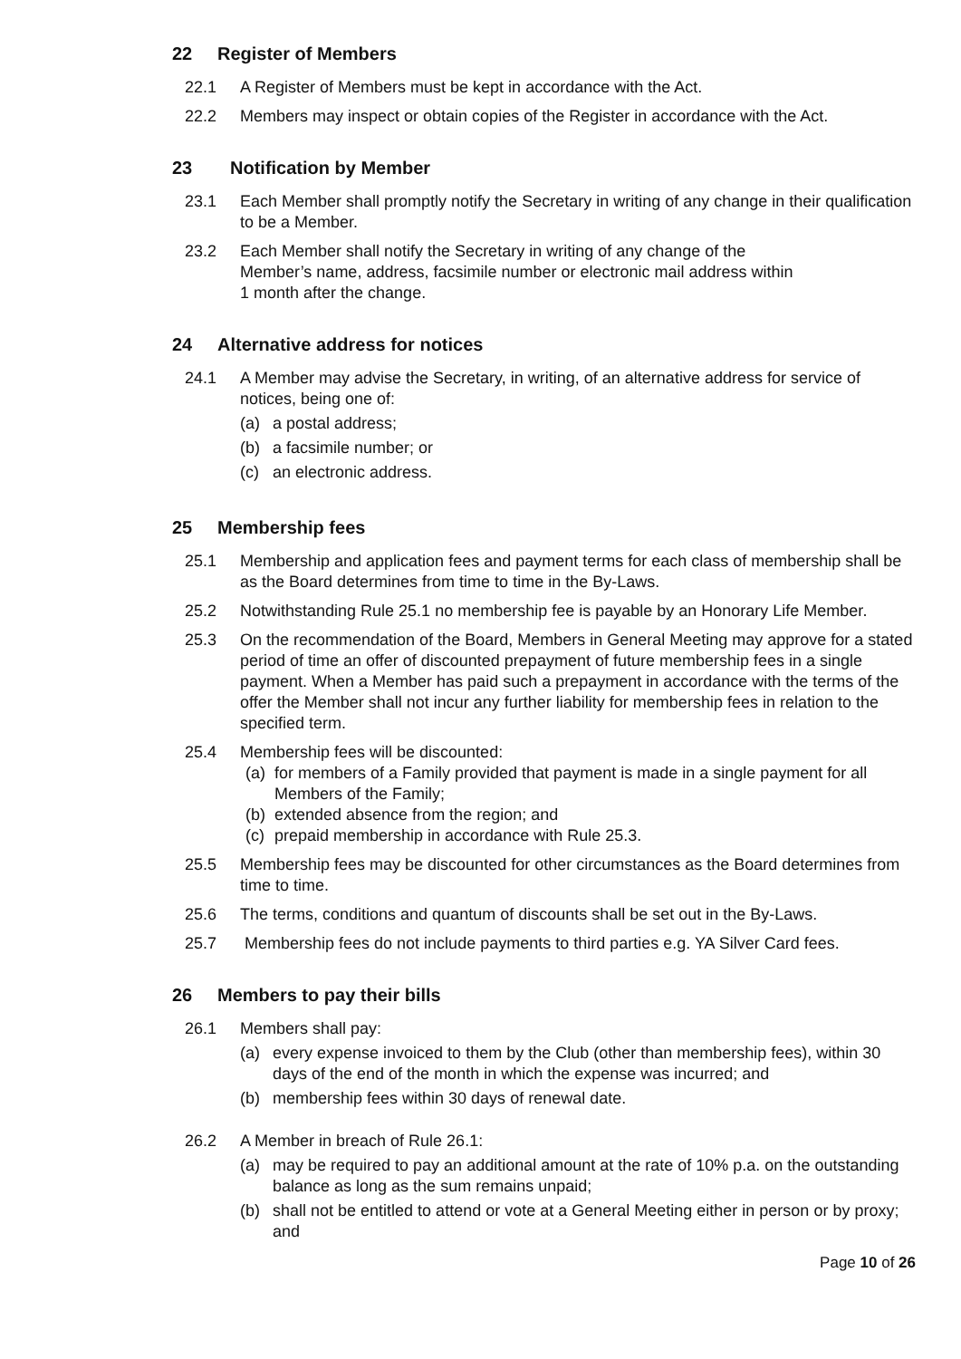22 Register of Members
22.1 A Register of Members must be kept in accordance with the Act.
22.2 Members may inspect or obtain copies of the Register in accordance with the Act.
23 Notification by Member
23.1 Each Member shall promptly notify the Secretary in writing of any change in their qualification to be a Member.
23.2 Each Member shall notify the Secretary in writing of any change of the
Member’s name, address, facsimile number or electronic mail address within
1 month after the change.
24 Alternative address for notices
24.1 A Member may advise the Secretary, in writing, of an alternative address for service of notices, being one of:
(a) a postal address;
(b) a facsimile number; or
(c) an electronic address.
25 Membership fees
25.1 Membership and application fees and payment terms for each class of membership shall be as the Board determines from time to time in the By-Laws.
25.2 Notwithstanding Rule 25.1 no membership fee is payable by an Honorary Life Member.
25.3 On the recommendation of the Board, Members in General Meeting may approve for a stated period of time an offer of discounted prepayment of future membership fees in a single payment. When a Member has paid such a prepayment in accordance with the terms of the offer the Member shall not incur any further liability for membership fees in relation to the specified term.
25.4 Membership fees will be discounted:
(a) for members of a Family provided that payment is made in a single payment for all Members of the Family;
(b) extended absence from the region; and
(c) prepaid membership in accordance with Rule 25.3.
25.5 Membership fees may be discounted for other circumstances as the Board determines from time to time.
25.6 The terms, conditions and quantum of discounts shall be set out in the By-Laws.
25.7 Membership fees do not include payments to third parties e.g. YA Silver Card fees.
26 Members to pay their bills
26.1 Members shall pay:
(a) every expense invoiced to them by the Club (other than membership fees), within 30 days of the end of the month in which the expense was incurred; and
(b) membership fees within 30 days of renewal date.
26.2 A Member in breach of Rule 26.1:
(a) may be required to pay an additional amount at the rate of 10% p.a. on the outstanding balance as long as the sum remains unpaid;
(b) shall not be entitled to attend or vote at a General Meeting either in person or by proxy; and
Page 10 of 26